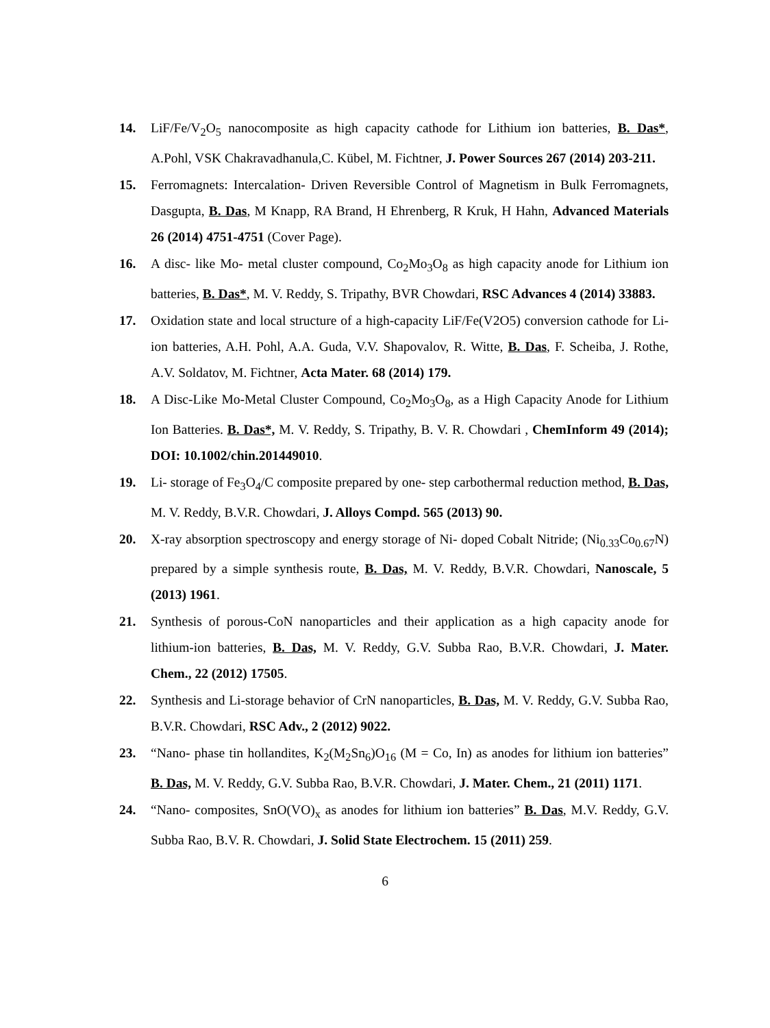14. LiF/Fe/V<sub>2</sub>O<sub>5</sub> nanocomposite as high capacity cathode for Lithium ion batteries, B. Das*, A.Pohl, VSK Chakravadhanula,C. Kübel, M. Fichtner, J. Power Sources 267 (2014) 203-211.
15. Ferromagnets: Intercalation‐ Driven Reversible Control of Magnetism in Bulk Ferromagnets, Dasgupta, B. Das, M Knapp, RA Brand, H Ehrenberg, R Kruk, H Hahn, Advanced Materials 26 (2014) 4751-4751 (Cover Page).
16. A disc- like Mo- metal cluster compound, Co<sub>2</sub>Mo<sub>3</sub>O<sub>8</sub> as high capacity anode for Lithium ion batteries, B. Das*, M. V. Reddy, S. Tripathy, BVR Chowdari, RSC Advances 4 (2014) 33883.
17. Oxidation state and local structure of a high-capacity LiF/Fe(V2O5) conversion cathode for Li-ion batteries, A.H. Pohl, A.A. Guda, V.V. Shapovalov, R. Witte, B. Das, F. Scheiba, J. Rothe, A.V. Soldatov, M. Fichtner, Acta Mater. 68 (2014) 179.
18. A Disc-Like Mo-Metal Cluster Compound, Co<sub>2</sub>Mo<sub>3</sub>O<sub>8</sub>, as a High Capacity Anode for Lithium Ion Batteries. B. Das*, M. V. Reddy, S. Tripathy, B. V. R. Chowdari , ChemInform 49 (2014); DOI: 10.1002/chin.201449010.
19. Li- storage of Fe<sub>3</sub>O<sub>4</sub>/C composite prepared by one- step carbothermal reduction method, B. Das, M. V. Reddy, B.V.R. Chowdari, J. Alloys Compd. 565 (2013) 90.
20. X-ray absorption spectroscopy and energy storage of Ni- doped Cobalt Nitride; (Ni<sub>0.33</sub>Co<sub>0.67</sub>N) prepared by a simple synthesis route, B. Das, M. V. Reddy, B.V.R. Chowdari, Nanoscale, 5 (2013) 1961.
21. Synthesis of porous-CoN nanoparticles and their application as a high capacity anode for lithium-ion batteries, B. Das, M. V. Reddy, G.V. Subba Rao, B.V.R. Chowdari, J. Mater. Chem., 22 (2012) 17505.
22. Synthesis and Li-storage behavior of CrN nanoparticles, B. Das, M. V. Reddy, G.V. Subba Rao, B.V.R. Chowdari, RSC Adv., 2 (2012) 9022.
23. “Nano- phase tin hollandites, K<sub>2</sub>(M<sub>2</sub>Sn<sub>6</sub>)O<sub>16</sub> (M = Co, In) as anodes for lithium ion batteries” B. Das, M. V. Reddy, G.V. Subba Rao, B.V.R. Chowdari, J. Mater. Chem., 21 (2011) 1171.
24. “Nano- composites, SnO(VO)<sub>x</sub> as anodes for lithium ion batteries” B. Das, M.V. Reddy, G.V. Subba Rao, B.V. R. Chowdari, J. Solid State Electrochem. 15 (2011) 259.
6